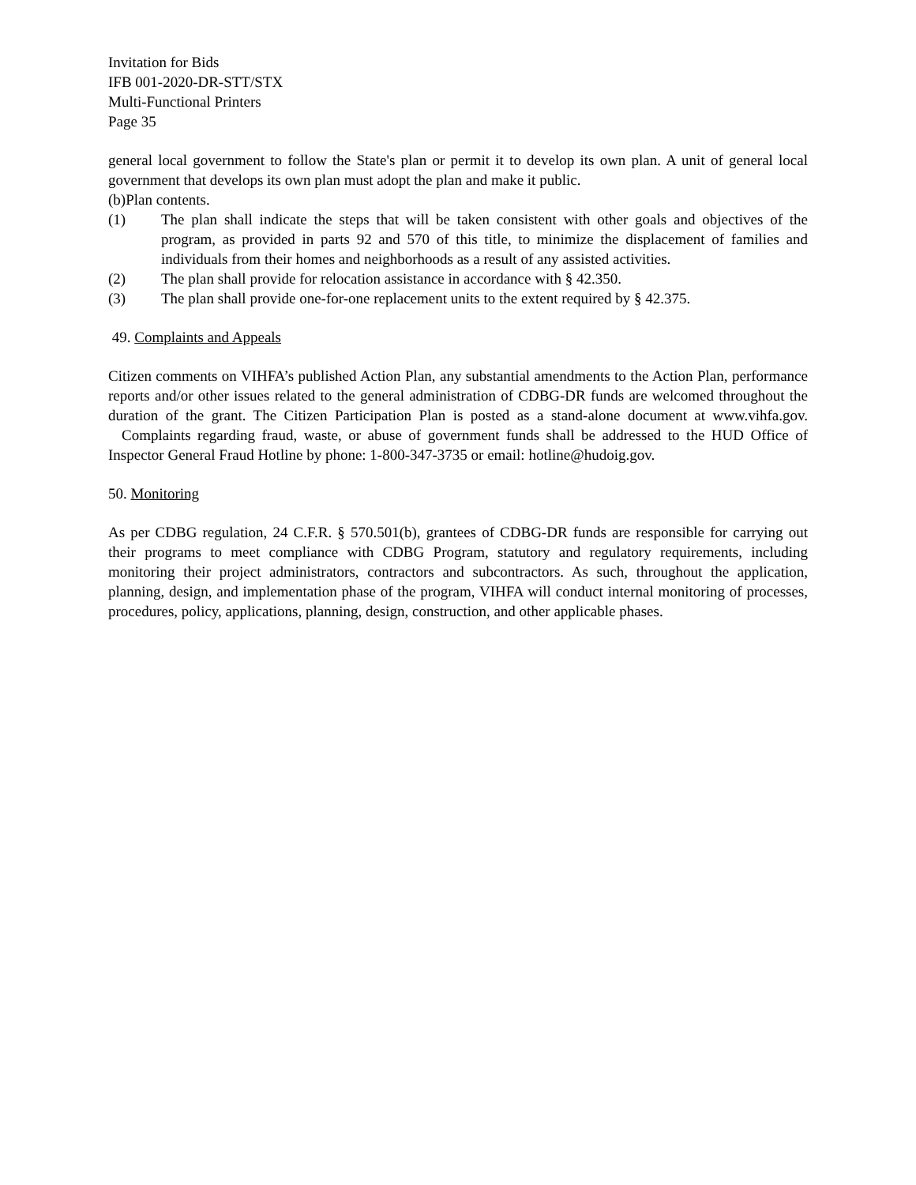Invitation for Bids
IFB 001-2020-DR-STT/STX
Multi-Functional Printers
Page 35
general local government to follow the State's plan or permit it to develop its own plan. A unit of general local government that develops its own plan must adopt the plan and make it public.
(b)Plan contents.
(1) The plan shall indicate the steps that will be taken consistent with other goals and objectives of the program, as provided in parts 92 and 570 of this title, to minimize the displacement of families and individuals from their homes and neighborhoods as a result of any assisted activities.
(2) The plan shall provide for relocation assistance in accordance with § 42.350.
(3) The plan shall provide one-for-one replacement units to the extent required by § 42.375.
49. Complaints and Appeals
Citizen comments on VIHFA’s published Action Plan, any substantial amendments to the Action Plan, performance reports and/or other issues related to the general administration of CDBG-DR funds are welcomed throughout the duration of the grant. The Citizen Participation Plan is posted as a stand-alone document at www.vihfa.gov. Complaints regarding fraud, waste, or abuse of government funds shall be addressed to the HUD Office of Inspector General Fraud Hotline by phone: 1-800-347-3735 or email: hotline@hudoig.gov.
50. Monitoring
As per CDBG regulation, 24 C.F.R. § 570.501(b), grantees of CDBG-DR funds are responsible for carrying out their programs to meet compliance with CDBG Program, statutory and regulatory requirements, including monitoring their project administrators, contractors and subcontractors. As such, throughout the application, planning, design, and implementation phase of the program, VIHFA will conduct internal monitoring of processes, procedures, policy, applications, planning, design, construction, and other applicable phases.